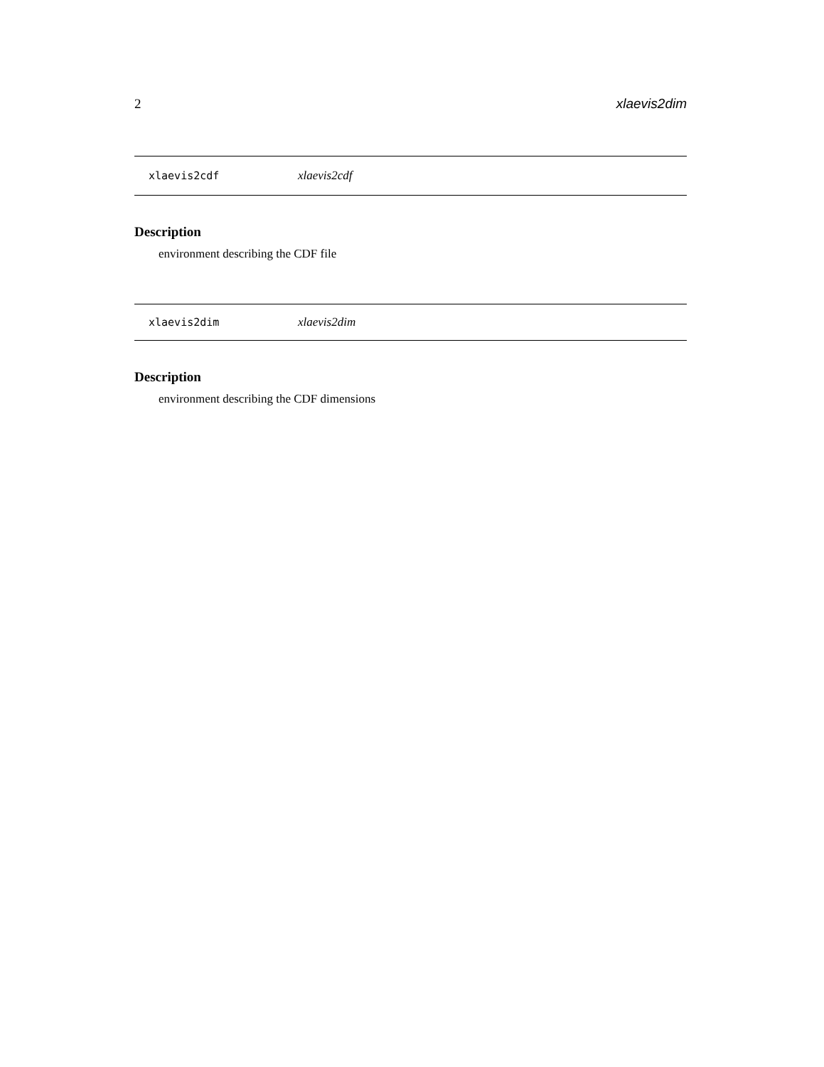2 xlaevis2dim
xlaevis2cdf xlaevis2cdf
Description
environment describing the CDF file
xlaevis2dim xlaevis2dim
Description
environment describing the CDF dimensions